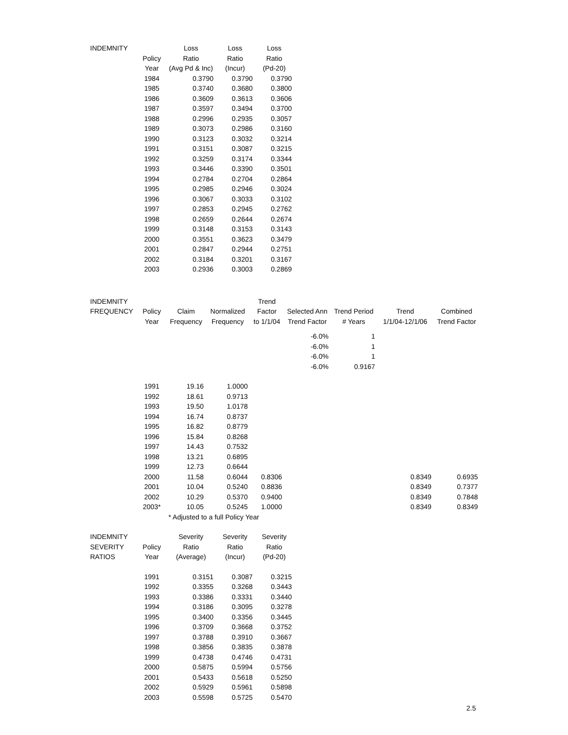| INDEMNITY | | Loss | Loss | Loss |
| --- | --- | --- | --- | --- |
| | Policy | Ratio | Ratio | Ratio |
| | Year | (Avg Pd & Inc) | (Incur) | (Pd-20) |
| | 1984 | 0.3790 | 0.3790 | 0.3790 |
| | 1985 | 0.3740 | 0.3680 | 0.3800 |
| | 1986 | 0.3609 | 0.3613 | 0.3606 |
| | 1987 | 0.3597 | 0.3494 | 0.3700 |
| | 1988 | 0.2996 | 0.2935 | 0.3057 |
| | 1989 | 0.3073 | 0.2986 | 0.3160 |
| | 1990 | 0.3123 | 0.3032 | 0.3214 |
| | 1991 | 0.3151 | 0.3087 | 0.3215 |
| | 1992 | 0.3259 | 0.3174 | 0.3344 |
| | 1993 | 0.3446 | 0.3390 | 0.3501 |
| | 1994 | 0.2784 | 0.2704 | 0.2864 |
| | 1995 | 0.2985 | 0.2946 | 0.3024 |
| | 1996 | 0.3067 | 0.3033 | 0.3102 |
| | 1997 | 0.2853 | 0.2945 | 0.2762 |
| | 1998 | 0.2659 | 0.2644 | 0.2674 |
| | 1999 | 0.3148 | 0.3153 | 0.3143 |
| | 2000 | 0.3551 | 0.3623 | 0.3479 |
| | 2001 | 0.2847 | 0.2944 | 0.2751 |
| | 2002 | 0.3184 | 0.3201 | 0.3167 |
| | 2003 | 0.2936 | 0.3003 | 0.2869 |
| INDEMNITY | | | | Trend | | | | |
| --- | --- | --- | --- | --- | --- | --- | --- | --- |
| FREQUENCY | Policy | Claim | Normalized | Factor | Selected Ann | Trend Period | Trend | Combined |
| | Year | Frequency | Frequency | to 1/1/04 | Trend Factor | # Years | 1/1/04-12/1/06 | Trend Factor |
| | | | | | -6.0% | 1 | | |
| | | | | | -6.0% | 1 | | |
| | | | | | -6.0% | 1 | | |
| | | | | | -6.0% | 0.9167 | | |
| | 1991 | 19.16 | 1.0000 | | | | | |
| | 1992 | 18.61 | 0.9713 | | | | | |
| | 1993 | 19.50 | 1.0178 | | | | | |
| | 1994 | 16.74 | 0.8737 | | | | | |
| | 1995 | 16.82 | 0.8779 | | | | | |
| | 1996 | 15.84 | 0.8268 | | | | | |
| | 1997 | 14.43 | 0.7532 | | | | | |
| | 1998 | 13.21 | 0.6895 | | | | | |
| | 1999 | 12.73 | 0.6644 | | | | | |
| | 2000 | 11.58 | 0.6044 | 0.8306 | | | 0.8349 | 0.6935 |
| | 2001 | 10.04 | 0.5240 | 0.8836 | | | 0.8349 | 0.7377 |
| | 2002 | 10.29 | 0.5370 | 0.9400 | | | 0.8349 | 0.7848 |
| | 2003* | 10.05 | 0.5245 | 1.0000 | | | 0.8349 | 0.8349 |
| | | * Adjusted to a full Policy Year | | | | | | |
| INDEMNITY | | Severity | Severity | Severity |
| --- | --- | --- | --- | --- |
| SEVERITY | Policy | Ratio | Ratio | Ratio |
| RATIOS | Year | (Average) | (Incur) | (Pd-20) |
| | 1991 | 0.3151 | 0.3087 | 0.3215 |
| | 1992 | 0.3355 | 0.3268 | 0.3443 |
| | 1993 | 0.3386 | 0.3331 | 0.3440 |
| | 1994 | 0.3186 | 0.3095 | 0.3278 |
| | 1995 | 0.3400 | 0.3356 | 0.3445 |
| | 1996 | 0.3709 | 0.3668 | 0.3752 |
| | 1997 | 0.3788 | 0.3910 | 0.3667 |
| | 1998 | 0.3856 | 0.3835 | 0.3878 |
| | 1999 | 0.4738 | 0.4746 | 0.4731 |
| | 2000 | 0.5875 | 0.5994 | 0.5756 |
| | 2001 | 0.5433 | 0.5618 | 0.5250 |
| | 2002 | 0.5929 | 0.5961 | 0.5898 |
| | 2003 | 0.5598 | 0.5725 | 0.5470 |
2.5